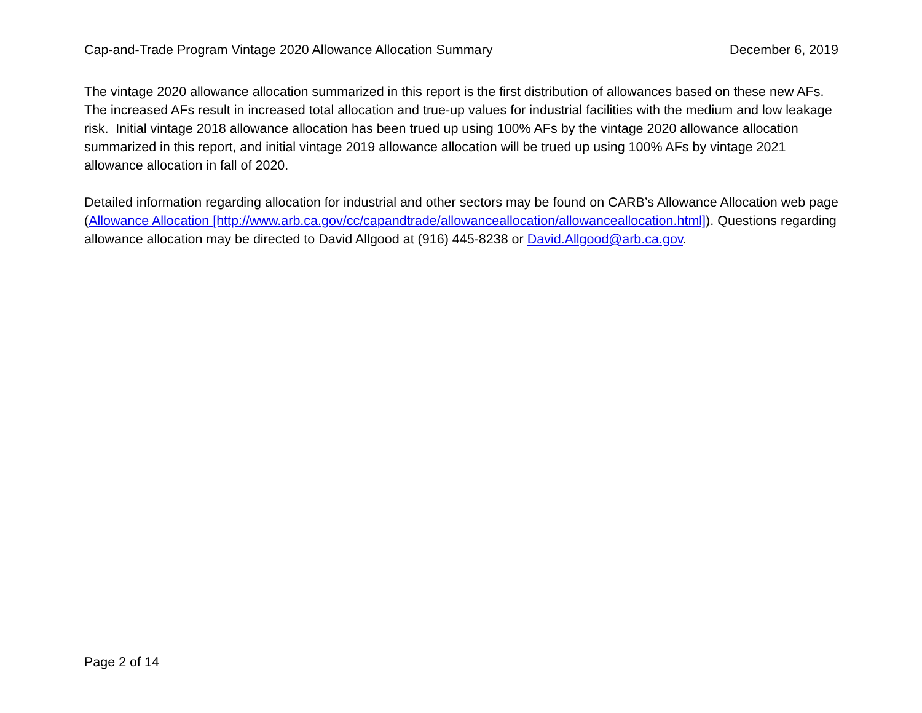Cap-and-Trade Program Vintage 2020 Allowance Allocation Summary December 6, 2019
The vintage 2020 allowance allocation summarized in this report is the first distribution of allowances based on these new AFs. The increased AFs result in increased total allocation and true-up values for industrial facilities with the medium and low leakage risk. Initial vintage 2018 allowance allocation has been trued up using 100% AFs by the vintage 2020 allowance allocation summarized in this report, and initial vintage 2019 allowance allocation will be trued up using 100% AFs by vintage 2021 allowance allocation in fall of 2020.
Detailed information regarding allocation for industrial and other sectors may be found on CARB’s Allowance Allocation web page (Allowance Allocation [http://www.arb.ca.gov/cc/capandtrade/allowanceallocation/allowanceallocation.html]). Questions regarding allowance allocation may be directed to David Allgood at (916) 445-8238 or David.Allgood@arb.ca.gov.
Page 2 of 14